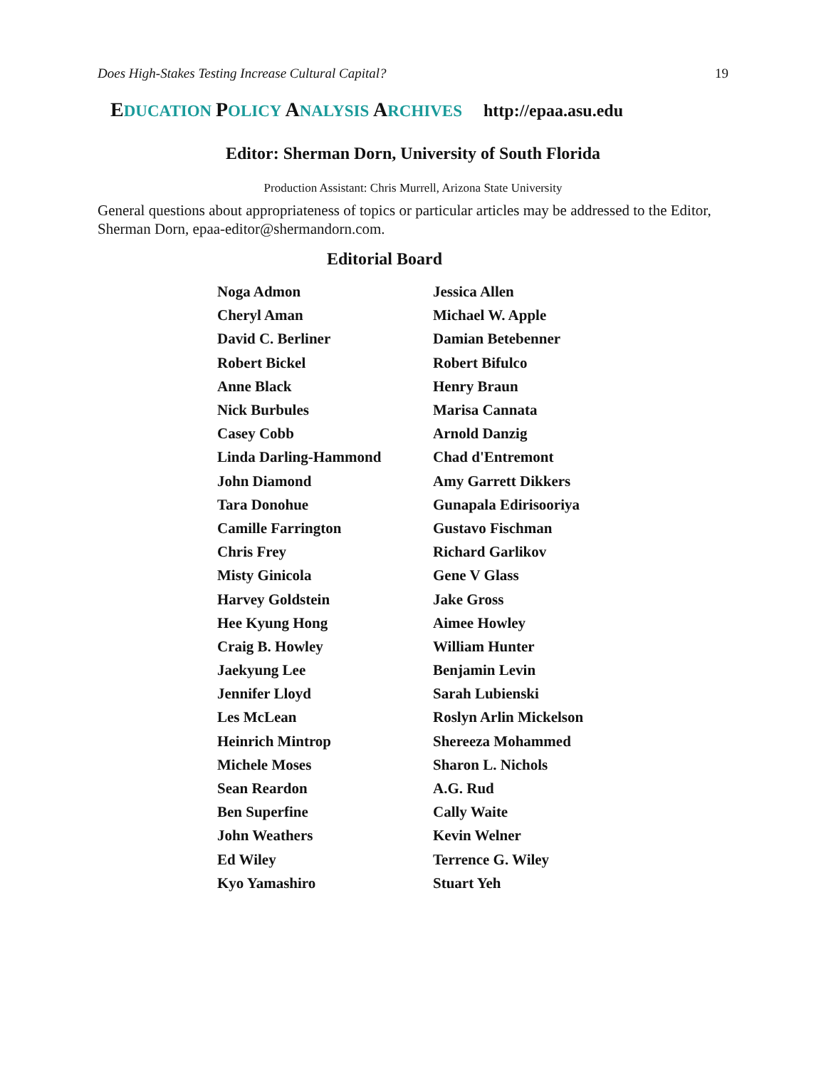Does High-Stakes Testing Increase Cultural Capital? 19
EDUCATION POLICY ANALYSIS ARCHIVES http://epaa.asu.edu
Editor: Sherman Dorn, University of South Florida
Production Assistant: Chris Murrell, Arizona State University
General questions about appropriateness of topics or particular articles may be addressed to the Editor, Sherman Dorn, epaa-editor@shermandorn.com.
Editorial Board
| Noga Admon | Jessica Allen |
| Cheryl Aman | Michael W. Apple |
| David C. Berliner | Damian Betebenner |
| Robert Bickel | Robert Bifulco |
| Anne Black | Henry Braun |
| Nick Burbules | Marisa Cannata |
| Casey Cobb | Arnold Danzig |
| Linda Darling-Hammond | Chad d'Entremont |
| John Diamond | Amy Garrett Dikkers |
| Tara Donohue | Gunapala Edirisooriya |
| Camille Farrington | Gustavo Fischman |
| Chris Frey | Richard Garlikov |
| Misty Ginicola | Gene V Glass |
| Harvey Goldstein | Jake Gross |
| Hee Kyung Hong | Aimee Howley |
| Craig B. Howley | William Hunter |
| Jaekyung Lee | Benjamin Levin |
| Jennifer Lloyd | Sarah Lubienski |
| Les McLean | Roslyn Arlin Mickelson |
| Heinrich Mintrop | Shereeza Mohammed |
| Michele Moses | Sharon L. Nichols |
| Sean Reardon | A.G. Rud |
| Ben Superfine | Cally Waite |
| John Weathers | Kevin Welner |
| Ed Wiley | Terrence G. Wiley |
| Kyo Yamashiro | Stuart Yeh |